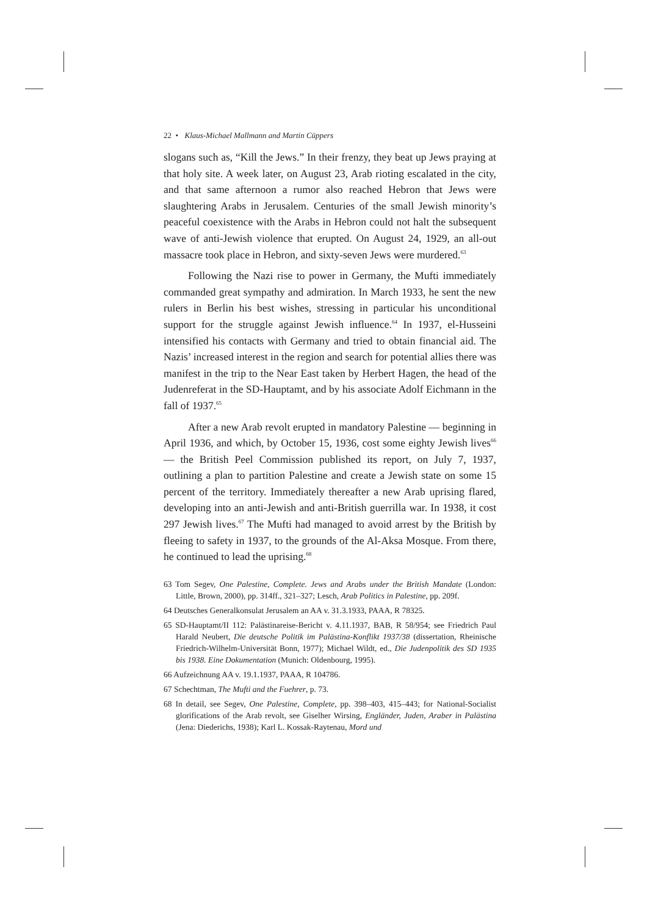22 • Klaus-Michael Mallmann and Martin Cüppers
slogans such as, “Kill the Jews.” In their frenzy, they beat up Jews praying at that holy site. A week later, on August 23, Arab rioting escalated in the city, and that same afternoon a rumor also reached Hebron that Jews were slaughtering Arabs in Jerusalem. Centuries of the small Jewish minority’s peaceful coexistence with the Arabs in Hebron could not halt the subsequent wave of anti-Jewish violence that erupted. On August 24, 1929, an all-out massacre took place in Hebron, and sixty-seven Jews were murdered.<sup>63</sup>
Following the Nazi rise to power in Germany, the Mufti immediately commanded great sympathy and admiration. In March 1933, he sent the new rulers in Berlin his best wishes, stressing in particular his unconditional support for the struggle against Jewish influence.<sup>64</sup> In 1937, el-Husseini intensified his contacts with Germany and tried to obtain financial aid. The Nazis’ increased interest in the region and search for potential allies there was manifest in the trip to the Near East taken by Herbert Hagen, the head of the Judenreferat in the SD-Hauptamt, and by his associate Adolf Eichmann in the fall of 1937.<sup>65</sup>
After a new Arab revolt erupted in mandatory Palestine — beginning in April 1936, and which, by October 15, 1936, cost some eighty Jewish lives<sup>66</sup> — the British Peel Commission published its report, on July 7, 1937, outlining a plan to partition Palestine and create a Jewish state on some 15 percent of the territory. Immediately thereafter a new Arab uprising flared, developing into an anti-Jewish and anti-British guerrilla war. In 1938, it cost 297 Jewish lives.<sup>67</sup> The Mufti had managed to avoid arrest by the British by fleeing to safety in 1937, to the grounds of the Al-Aksa Mosque. From there, he continued to lead the uprising.<sup>68</sup>
63 Tom Segev, One Palestine, Complete. Jews and Arabs under the British Mandate (London: Little, Brown, 2000), pp. 314ff., 321–327; Lesch, Arab Politics in Palestine, pp. 209f.
64 Deutsches Generalkonsulat Jerusalem an AA v. 31.3.1933, PAAA, R 78325.
65 SD-Hauptamt/II 112: Palästinareise-Bericht v. 4.11.1937, BAB, R 58/954; see Friedrich Paul Harald Neubert, Die deutsche Politik im Palästina-Konflikt 1937/38 (dissertation, Rheinische Friedrich-Wilhelm-Universität Bonn, 1977); Michael Wildt, ed., Die Judenpolitik des SD 1935 bis 1938. Eine Dokumentation (Munich: Oldenbourg, 1995).
66 Aufzeichnung AA v. 19.1.1937, PAAA, R 104786.
67 Schechtman, The Mufti and the Fuehrer, p. 73.
68 In detail, see Segev, One Palestine, Complete, pp. 398–403, 415–443; for National-Socialist glorifications of the Arab revolt, see Giselher Wirsing, Engländer, Juden, Araber in Palästina (Jena: Diederichs, 1938); Karl L. Kossak-Raytenau, Mord und